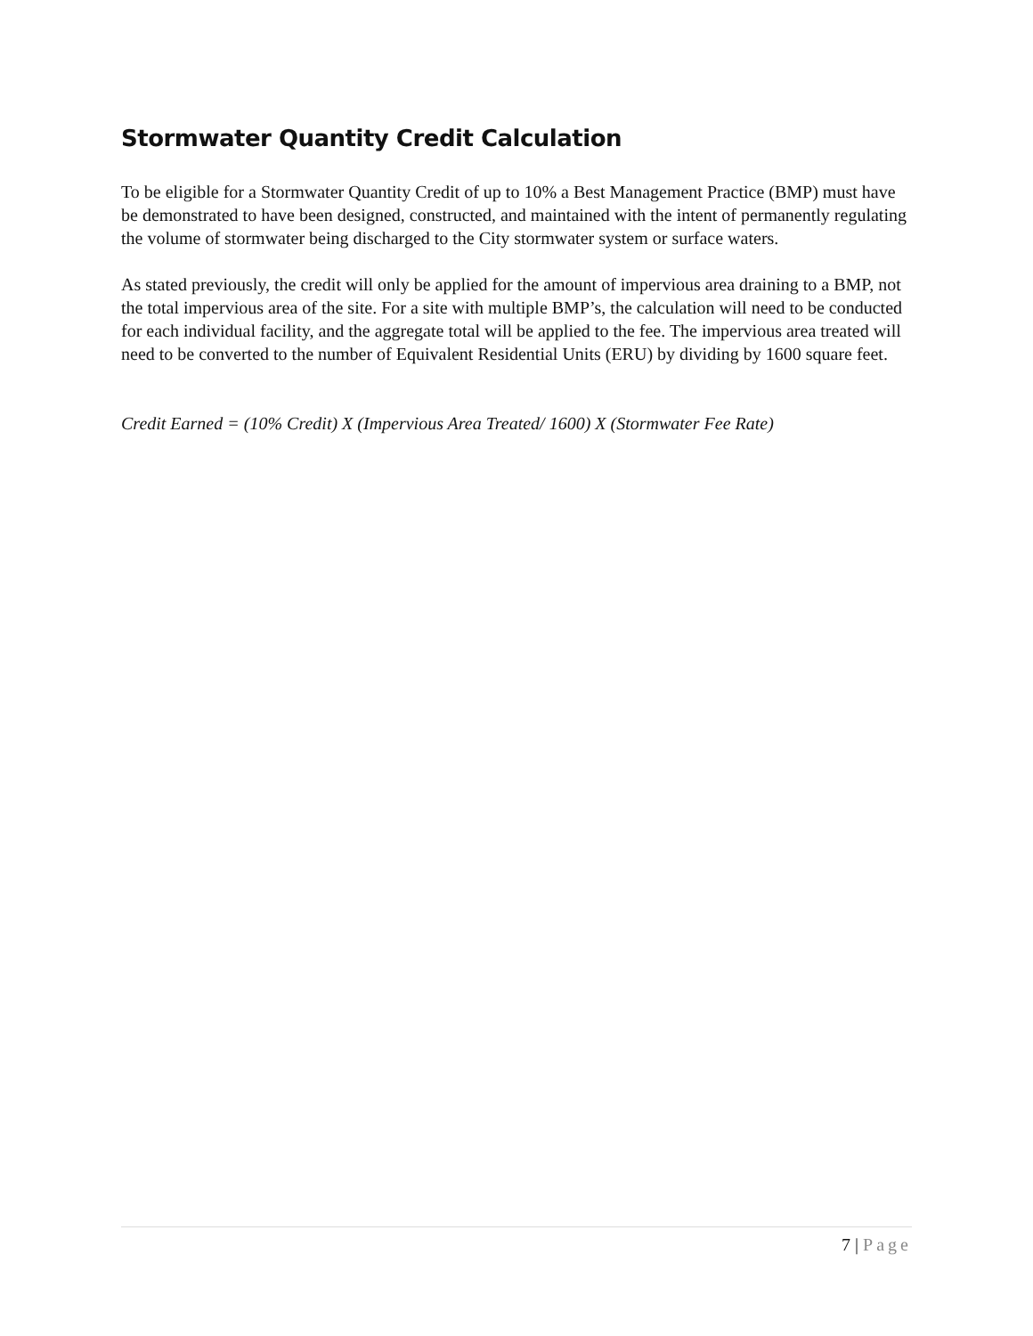Stormwater Quantity Credit Calculation
To be eligible for a Stormwater Quantity Credit of up to 10% a Best Management Practice (BMP) must have be demonstrated to have been designed, constructed, and maintained with the intent of permanently regulating the volume of stormwater being discharged to the City stormwater system or surface waters.
As stated previously, the credit will only be applied for the amount of impervious area draining to a BMP, not the total impervious area of the site. For a site with multiple BMP’s, the calculation will need to be conducted for each individual facility, and the aggregate total will be applied to the fee. The impervious area treated will need to be converted to the number of Equivalent Residential Units (ERU) by dividing by 1600 square feet.
Credit Earned = (10% Credit) X (Impervious Area Treated/ 1600) X (Stormwater Fee Rate)
7 | Page